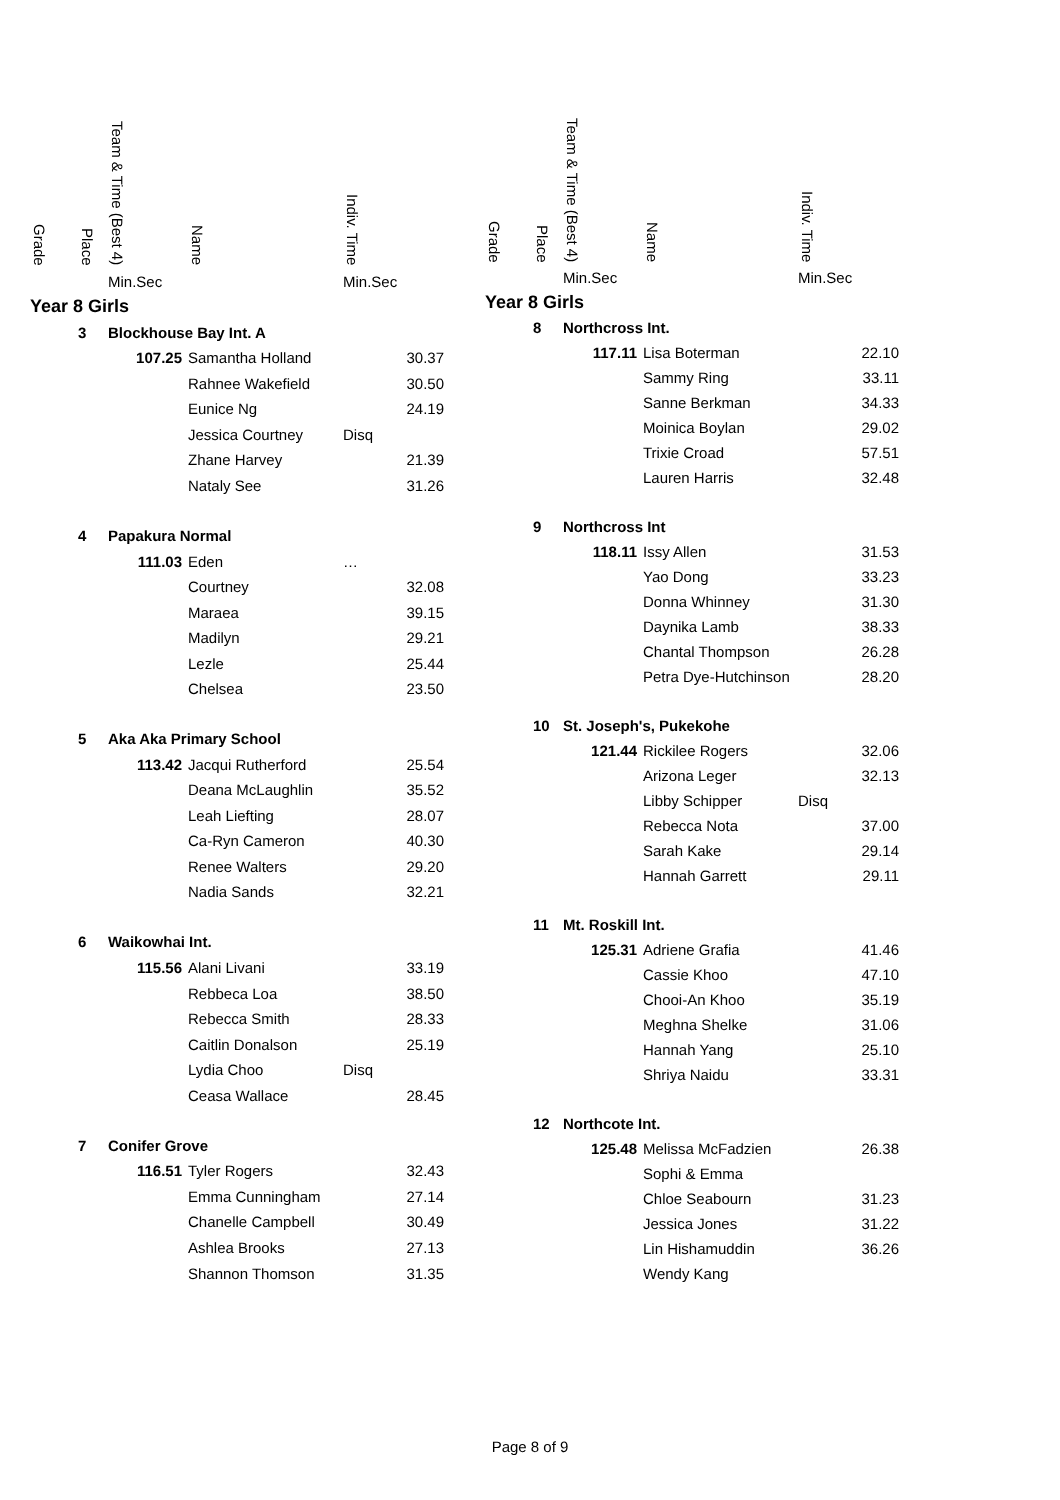| Grade | Place | Team & Time (Best 4) | Name | Indiv. Time |
| --- | --- | --- | --- | --- |
| | | Min.Sec | | Min.Sec |
| Year 8 Girls | | | | |
| | 3 | Blockhouse Bay Int. A | | |
| | | 107.25 | Samantha Holland | 30.37 |
| | | | Rahnee Wakefield | 30.50 |
| | | | Eunice Ng | 24.19 |
| | | | Jessica Courtney | Disq |
| | | | Zhane Harvey | 21.39 |
| | | | Nataly See | 31.26 |
| | 4 | Papakura Normal | | |
| | | 111.03 | Eden | … |
| | | | Courtney | 32.08 |
| | | | Maraea | 39.15 |
| | | | Madilyn | 29.21 |
| | | | Lezle | 25.44 |
| | | | Chelsea | 23.50 |
| | 5 | Aka Aka Primary School | | |
| | | 113.42 | Jacqui Rutherford | 25.54 |
| | | | Deana McLaughlin | 35.52 |
| | | | Leah Liefting | 28.07 |
| | | | Ca-Ryn Cameron | 40.30 |
| | | | Renee Walters | 29.20 |
| | | | Nadia Sands | 32.21 |
| | 6 | Waikowhai Int. | | |
| | | 115.56 | Alani Livani | 33.19 |
| | | | Rebbeca Loa | 38.50 |
| | | | Rebecca Smith | 28.33 |
| | | | Caitlin Donalson | 25.19 |
| | | | Lydia Choo | Disq |
| | | | Ceasa Wallace | 28.45 |
| | 7 | Conifer Grove | | |
| | | 116.51 | Tyler Rogers | 32.43 |
| | | | Emma Cunningham | 27.14 |
| | | | Chanelle Campbell | 30.49 |
| | | | Ashlea Brooks | 27.13 |
| | | | Shannon Thomson | 31.35 |
| Grade | Place | Team & Time (Best 4) | Name | Indiv. Time |
| --- | --- | --- | --- | --- |
| | | Min.Sec | | Min.Sec |
| Year 8 Girls | | | | |
| | 8 | Northcross Int. | | |
| | | 117.11 | Lisa Boterman | 22.10 |
| | | | Sammy Ring | 33.11 |
| | | | Sanne Berkman | 34.33 |
| | | | Moinica Boylan | 29.02 |
| | | | Trixie Croad | 57.51 |
| | | | Lauren Harris | 32.48 |
| | 9 | Northcross Int | | |
| | | 118.11 | Issy Allen | 31.53 |
| | | | Yao Dong | 33.23 |
| | | | Donna Whinney | 31.30 |
| | | | Daynika Lamb | 38.33 |
| | | | Chantal Thompson | 26.28 |
| | | | Petra Dye-Hutchinson | 28.20 |
| | 10 | St. Joseph's, Pukekohe | | |
| | | 121.44 | Rickilee Rogers | 32.06 |
| | | | Arizona Leger | 32.13 |
| | | | Libby Schipper | Disq |
| | | | Rebecca Nota | 37.00 |
| | | | Sarah Kake | 29.14 |
| | | | Hannah Garrett | 29.11 |
| | 11 | Mt. Roskill Int. | | |
| | | 125.31 | Adriene Grafia | 41.46 |
| | | | Cassie Khoo | 47.10 |
| | | | Chooi-An Khoo | 35.19 |
| | | | Meghna Shelke | 31.06 |
| | | | Hannah Yang | 25.10 |
| | | | Shriya Naidu | 33.31 |
| | 12 | Northcote Int. | | |
| | | 125.48 | Melissa McFadzien | 26.38 |
| | | | Sophi & Emma | |
| | | | Chloe Seabourn | 31.23 |
| | | | Jessica Jones | 31.22 |
| | | | Lin Hishamuddin | 36.26 |
| | | | Wendy Kang | |
Page 8 of 9